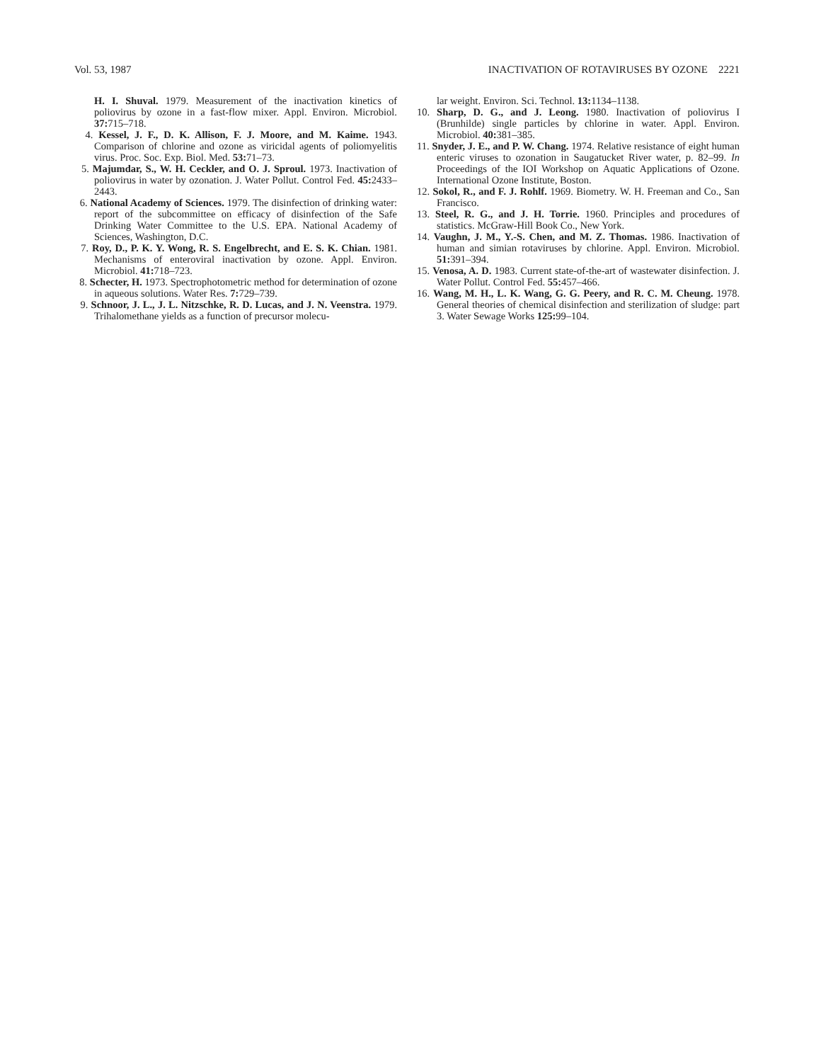Vol. 53, 1987 INACTIVATION OF ROTAVIRUSES BY OZONE 2221
H. I. Shuval. 1979. Measurement of the inactivation kinetics of poliovirus by ozone in a fast-flow mixer. Appl. Environ. Microbiol. 37: 715–718.
4. Kessel, J. F., D. K. Allison, F. J. Moore, and M. Kaime. 1943. Comparison of chlorine and ozone as viricidal agents of poliomyelitis virus. Proc. Soc. Exp. Biol. Med. 53: 71–73.
5. Majumdar, S., W. H. Ceckler, and O. J. Sproul. 1973. Inactivation of poliovirus in water by ozonation. J. Water Pollut. Control Fed. 45: 2433–2443.
6. National Academy of Sciences. 1979. The disinfection of drinking water: report of the subcommittee on efficacy of disinfection of the Safe Drinking Water Committee to the U.S. EPA. National Academy of Sciences, Washington, D.C.
7. Roy, D., P. K. Y. Wong, R. S. Engelbrecht, and E. S. K. Chian. 1981. Mechanisms of enteroviral inactivation by ozone. Appl. Environ. Microbiol. 41: 718–723.
8. Schecter, H. 1973. Spectrophotometric method for determination of ozone in aqueous solutions. Water Res. 7: 729–739.
9. Schnoor, J. L., J. L. Nitzschke, R. D. Lucas, and J. N. Veenstra. 1979. Trihalomethane yields as a function of precursor molecu-
lar weight. Environ. Sci. Technol. 13: 1134–1138.
10. Sharp, D. G., and J. Leong. 1980. Inactivation of poliovirus I (Brunhilde) single particles by chlorine in water. Appl. Environ. Microbiol. 40: 381–385.
11. Snyder, J. E., and P. W. Chang. 1974. Relative resistance of eight human enteric viruses to ozonation in Saugatucket River water, p. 82–99. In Proceedings of the IOI Workshop on Aquatic Applications of Ozone. International Ozone Institute, Boston.
12. Sokol, R., and F. J. Rohlf. 1969. Biometry. W. H. Freeman and Co., San Francisco.
13. Steel, R. G., and J. H. Torrie. 1960. Principles and procedures of statistics. McGraw-Hill Book Co., New York.
14. Vaughn, J. M., Y.-S. Chen, and M. Z. Thomas. 1986. Inactivation of human and simian rotaviruses by chlorine. Appl. Environ. Microbiol. 51: 391–394.
15. Venosa, A. D. 1983. Current state-of-the-art of wastewater disinfection. J. Water Pollut. Control Fed. 55: 457–466.
16. Wang, M. H., L. K. Wang, G. G. Peery, and R. C. M. Cheung. 1978. General theories of chemical disinfection and sterilization of sludge: part 3. Water Sewage Works 125: 99–104.